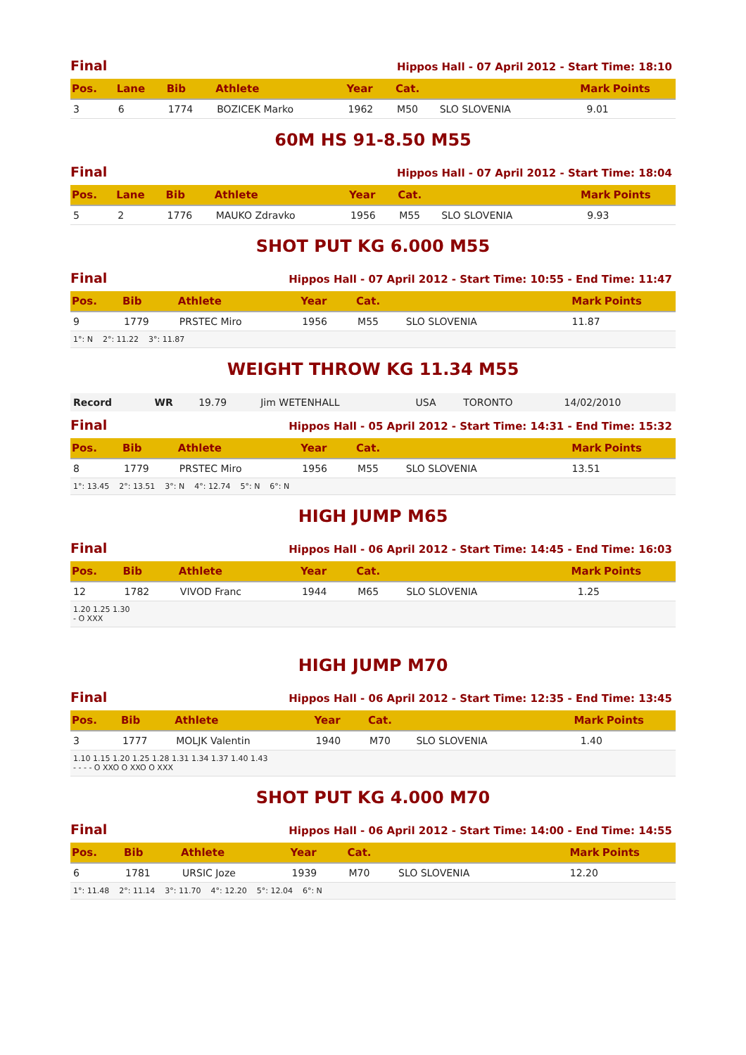Final Hippos Hall - 07 April 2012 - Start Time: 18:10
| Pos. | Lane | Bib | Athlete | Year | Cat. | | Mark | Points |
| --- | --- | --- | --- | --- | --- | --- | --- | --- |
| 3 | 6 | 1774 | BOZICEK Marko | 1962 | M50 | SLO SLOVENIA | 9.01 | |
60M HS 91-8.50 M55
Final Hippos Hall - 07 April 2012 - Start Time: 18:04
| Pos. | Lane | Bib | Athlete | Year | Cat. | | Mark | Points |
| --- | --- | --- | --- | --- | --- | --- | --- | --- |
| 5 | 2 | 1776 | MAUKO Zdravko | 1956 | M55 | SLO SLOVENIA | 9.93 | |
SHOT PUT KG 6.000 M55
Final Hippos Hall - 07 April 2012 - Start Time: 10:55 - End Time: 11:47
| Pos. | Bib | Athlete | Year | Cat. | | Mark | Points |
| --- | --- | --- | --- | --- | --- | --- | --- |
| 9 | 1779 | PRSTEC Miro | 1956 | M55 | SLO SLOVENIA | 11.87 | |
| 1°: N 2°: 11.22 3°: 11.87 | | | | | | | |
WEIGHT THROW KG 11.34 M55
| Record | WR | 19.79 | Jim WETENHALL | USA | TORONTO | 14/02/2010 |
Final Hippos Hall - 05 April 2012 - Start Time: 14:31 - End Time: 15:32
| Pos. | Bib | Athlete | Year | Cat. | | Mark | Points |
| --- | --- | --- | --- | --- | --- | --- | --- |
| 8 | 1779 | PRSTEC Miro | 1956 | M55 | SLO SLOVENIA | 13.51 | |
| 1°: 13.45 2°: 13.51 3°: N 4°: 12.74 5°: N 6°: N | | | | | | | |
HIGH JUMP M65
Final Hippos Hall - 06 April 2012 - Start Time: 14:45 - End Time: 16:03
| Pos. | Bib | Athlete | Year | Cat. | | Mark | Points |
| --- | --- | --- | --- | --- | --- | --- | --- |
| 12 | 1782 | VIVOD Franc | 1944 | M65 | SLO SLOVENIA | 1.25 | |
| 1.20 1.25 1.30 - O XXX | | | | | | | |
HIGH JUMP M70
Final Hippos Hall - 06 April 2012 - Start Time: 12:35 - End Time: 13:45
| Pos. | Bib | Athlete | Year | Cat. | | Mark | Points |
| --- | --- | --- | --- | --- | --- | --- | --- |
| 3 | 1777 | MOLJK Valentin | 1940 | M70 | SLO SLOVENIA | 1.40 | |
| 1.10 1.15 1.20 1.25 1.28 1.31 1.34 1.37 1.40 1.43 - - - - O XXO O XXO O XXX | | | | | | | |
SHOT PUT KG 4.000 M70
Final Hippos Hall - 06 April 2012 - Start Time: 14:00 - End Time: 14:55
| Pos. | Bib | Athlete | Year | Cat. | | Mark | Points |
| --- | --- | --- | --- | --- | --- | --- | --- |
| 6 | 1781 | URSIC Joze | 1939 | M70 | SLO SLOVENIA | 12.20 | |
| 1°: 11.48 2°: 11.14 3°: 11.70 4°: 12.20 5°: 12.04 6°: N | | | | | | | |